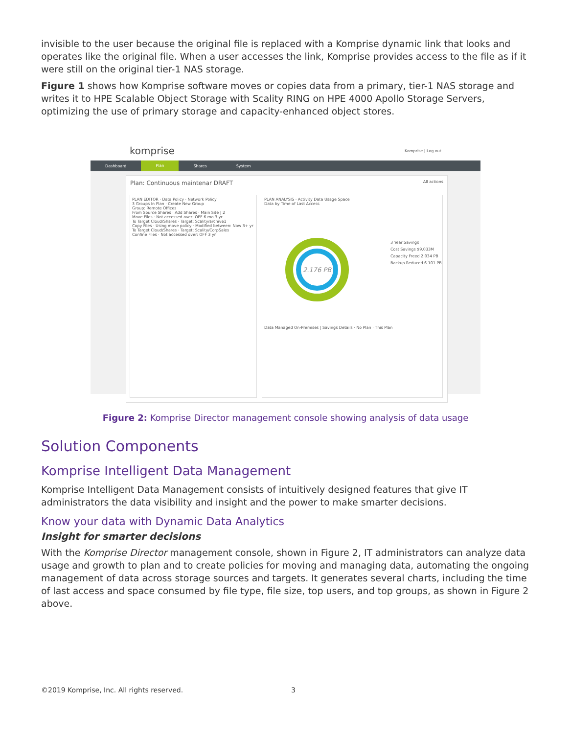invisible to the user because the original file is replaced with a Komprise dynamic link that looks and operates like the original file. When a user accesses the link, Komprise provides access to the file as if it were still on the original tier-1 NAS storage.
Figure 1 shows how Komprise software moves or copies data from a primary, tier-1 NAS storage and writes it to HPE Scalable Object Storage with Scality RING on HPE 4000 Apollo Storage Servers, optimizing the use of primary storage and capacity-enhanced object stores.
komprise Komprise | Log out
Dashboard Plan Shares System
Plan: Continuous maintenar DRAFT All actions
PLAN EDITOR · Data Policy · Network Policy
3 Groups In Plan · Create New Group
Group: Remote Offices
From Source Shares · Add Shares · Main Site | 2
Move Files · Not accessed over: OFF 6 mo 3 yr
To Target Cloud/Shares · Target: Scality/archive1
Copy Files · Using move policy · Modified between: Now 3+ yr
To Target Cloud/Shares · Target: Scality/CorpSales
Confine Files · Not accessed over: OFF 3 yr
PLAN ANALYSIS · Activity Data Usage Space
Data by Time of Last Access
3 Year Savings
Cost Savings $9.033M
Capacity Freed 2.034 PB
Backup Reduced 6.101 PB
Data Managed On-Premises | Savings Details · No Plan · This Plan
2.176 PB
Figure 2: Komprise Director management console showing analysis of data usage
Solution Components
Komprise Intelligent Data Management
Komprise Intelligent Data Management consists of intuitively designed features that give IT administrators the data visibility and insight and the power to make smarter decisions.
Know your data with Dynamic Data Analytics
Insight for smarter decisions
With the Komprise Director management console, shown in Figure 2, IT administrators can analyze data usage and growth to plan and to create policies for moving and managing data, automating the ongoing management of data across storage sources and targets. It generates several charts, including the time of last access and space consumed by file type, file size, top users, and top groups, as shown in Figure 2 above.
©2019 Komprise, Inc. All rights reserved. 3